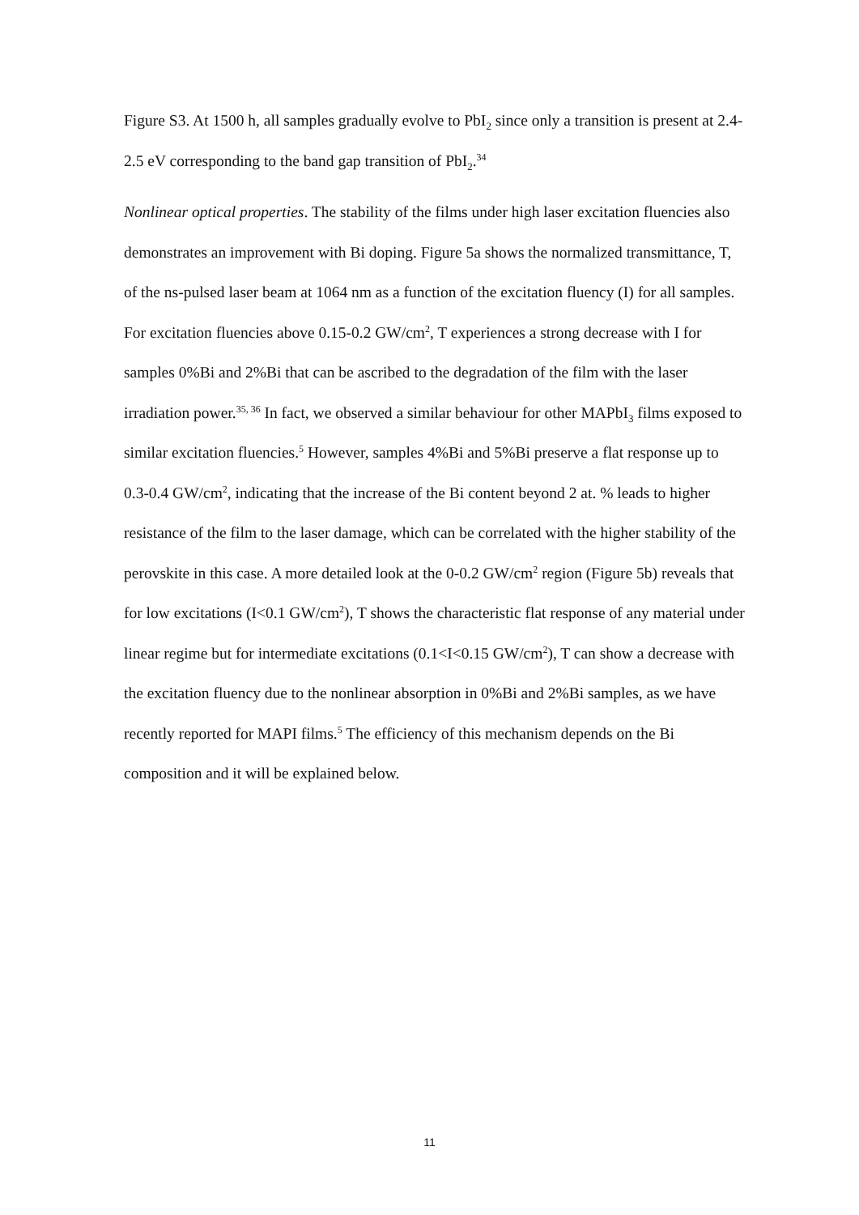Figure S3. At 1500 h, all samples gradually evolve to PbI<sub>2</sub> since only a transition is present at 2.4-2.5 eV corresponding to the band gap transition of PbI<sub>2</sub>.<sup>34</sup>
Nonlinear optical properties. The stability of the films under high laser excitation fluencies also demonstrates an improvement with Bi doping. Figure 5a shows the normalized transmittance, T, of the ns-pulsed laser beam at 1064 nm as a function of the excitation fluency (I) for all samples. For excitation fluencies above 0.15-0.2 GW/cm<sup>2</sup>, T experiences a strong decrease with I for samples 0%Bi and 2%Bi that can be ascribed to the degradation of the film with the laser irradiation power.<sup>35, 36</sup> In fact, we observed a similar behaviour for other MAPbI<sub>3</sub> films exposed to similar excitation fluencies.<sup>5</sup> However, samples 4%Bi and 5%Bi preserve a flat response up to 0.3-0.4 GW/cm<sup>2</sup>, indicating that the increase of the Bi content beyond 2 at. % leads to higher resistance of the film to the laser damage, which can be correlated with the higher stability of the perovskite in this case. A more detailed look at the 0-0.2 GW/cm<sup>2</sup> region (Figure 5b) reveals that for low excitations (I<0.1 GW/cm<sup>2</sup>), T shows the characteristic flat response of any material under linear regime but for intermediate excitations (0.1<I<0.15 GW/cm<sup>2</sup>), T can show a decrease with the excitation fluency due to the nonlinear absorption in 0%Bi and 2%Bi samples, as we have recently reported for MAPI films.<sup>5</sup> The efficiency of this mechanism depends on the Bi composition and it will be explained below.
11